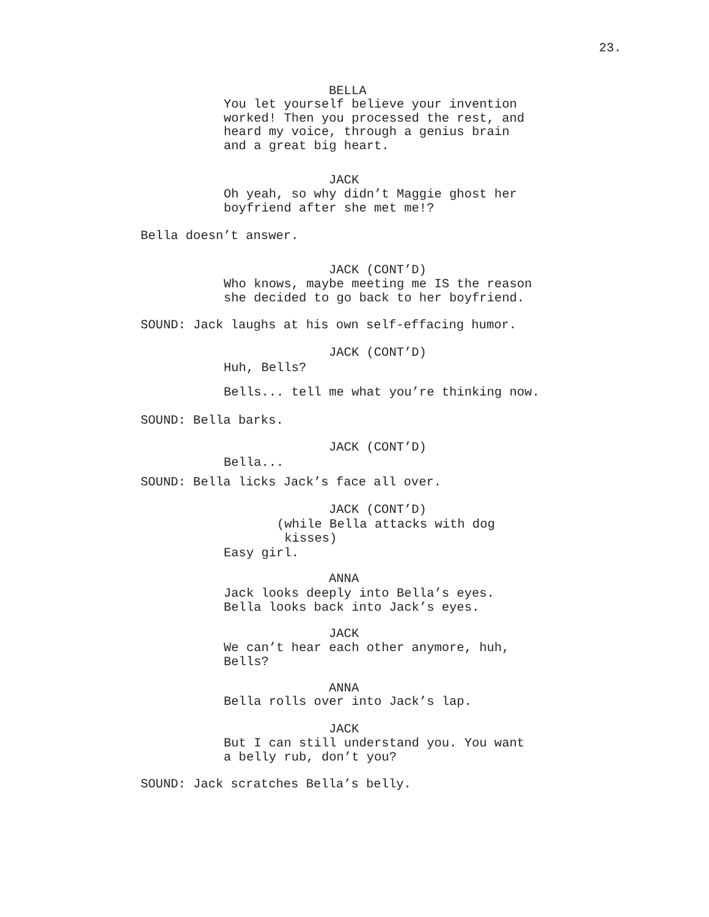23.
BELLA
You let yourself believe your invention worked! Then you processed the rest, and heard my voice, through a genius brain and a great big heart.
JACK
Oh yeah, so why didn’t Maggie ghost her boyfriend after she met me!?
Bella doesn’t answer.
JACK (CONT’D)
Who knows, maybe meeting me IS the reason she decided to go back to her boyfriend.
SOUND: Jack laughs at his own self-effacing humor.
JACK (CONT’D)
Huh, Bells?
Bells... tell me what you’re thinking now.
SOUND: Bella barks.
JACK (CONT’D)
Bella...
SOUND: Bella licks Jack’s face all over.
JACK (CONT’D)
(while Bella attacks with dog kisses)
Easy girl.
ANNA
Jack looks deeply into Bella’s eyes. Bella looks back into Jack’s eyes.
JACK
We can’t hear each other anymore, huh, Bells?
ANNA
Bella rolls over into Jack’s lap.
JACK
But I can still understand you. You want a belly rub, don’t you?
SOUND: Jack scratches Bella’s belly.